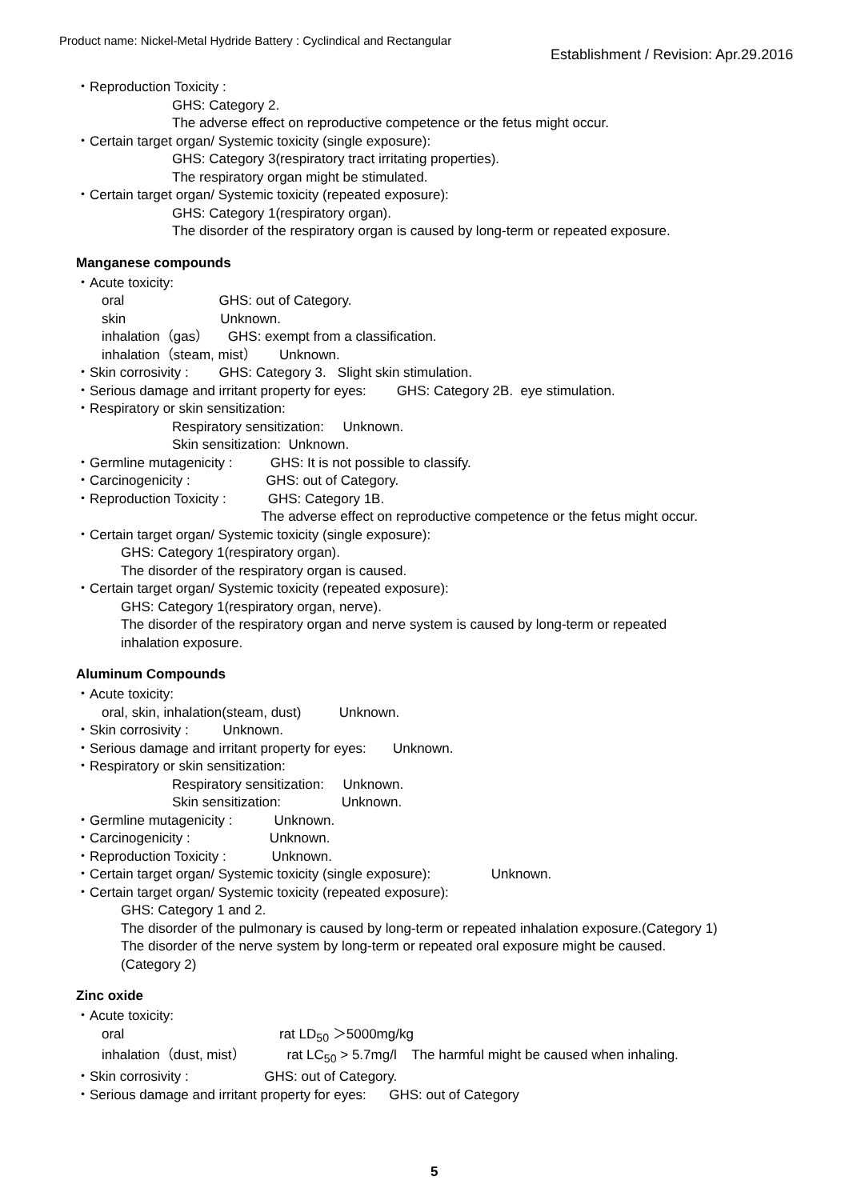Product name: Nickel-Metal Hydride Battery : Cyclindical and Rectangular
Establishment / Revision: Apr.29.2016
・Reproduction Toxicity :
GHS: Category 2.
The adverse effect on reproductive competence or the fetus might occur.
・Certain target organ/ Systemic toxicity (single exposure):
GHS: Category 3(respiratory tract irritating properties).
The respiratory organ might be stimulated.
・Certain target organ/ Systemic toxicity (repeated exposure):
GHS: Category 1(respiratory organ).
The disorder of the respiratory organ is caused by long-term or repeated exposure.
Manganese compounds
・Acute toxicity:
oral GHS: out of Category.
skin Unknown.
inhalation（gas） GHS: exempt from a classification.
inhalation（steam, mist） Unknown.
・Skin corrosivity : GHS: Category 3. Slight skin stimulation.
・Serious damage and irritant property for eyes: GHS: Category 2B. eye stimulation.
・Respiratory or skin sensitization:
Respiratory sensitization: Unknown.
Skin sensitization: Unknown.
・Germline mutagenicity : GHS: It is not possible to classify.
・Carcinogenicity : GHS: out of Category.
・Reproduction Toxicity : GHS: Category 1B.
The adverse effect on reproductive competence or the fetus might occur.
・Certain target organ/ Systemic toxicity (single exposure):
GHS: Category 1(respiratory organ).
The disorder of the respiratory organ is caused.
・Certain target organ/ Systemic toxicity (repeated exposure):
GHS: Category 1(respiratory organ, nerve).
The disorder of the respiratory organ and nerve system is caused by long-term or repeated
inhalation exposure.
Aluminum Compounds
・Acute toxicity:
oral, skin, inhalation(steam, dust) Unknown.
・Skin corrosivity : Unknown.
・Serious damage and irritant property for eyes: Unknown.
・Respiratory or skin sensitization:
Respiratory sensitization: Unknown.
Skin sensitization: Unknown.
・Germline mutagenicity : Unknown.
・Carcinogenicity : Unknown.
・Reproduction Toxicity : Unknown.
・Certain target organ/ Systemic toxicity (single exposure): Unknown.
・Certain target organ/ Systemic toxicity (repeated exposure):
GHS: Category 1 and 2.
The disorder of the pulmonary is caused by long-term or repeated inhalation exposure.(Category 1)
The disorder of the nerve system by long-term or repeated oral exposure might be caused.
(Category 2)
Zinc oxide
・Acute toxicity:
oral rat LD<sub>50</sub> ＞5000mg/kg
inhalation（dust, mist） rat LC<sub>50</sub> > 5.7mg/l The harmful might be caused when inhaling.
・Skin corrosivity : GHS: out of Category.
・Serious damage and irritant property for eyes: GHS: out of Category
5